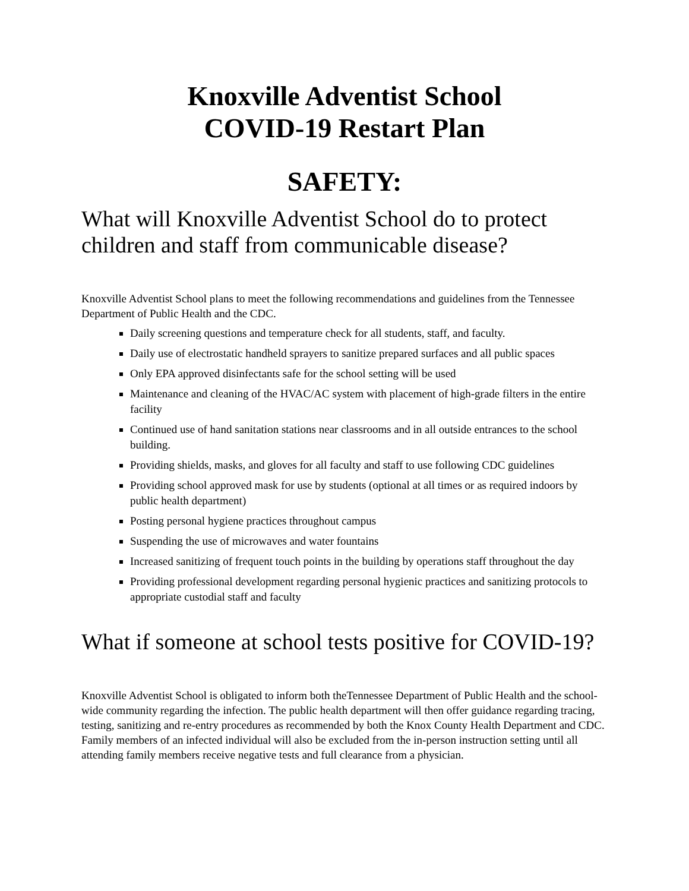Knoxville Adventist School
COVID-19 Restart Plan
SAFETY:
What will Knoxville Adventist School do to protect children and staff from communicable disease?
Knoxville Adventist School plans to meet the following recommendations and guidelines from the Tennessee Department of Public Health and the CDC.
Daily screening questions and temperature check for all students, staff, and faculty.
Daily use of electrostatic handheld sprayers to sanitize prepared surfaces and all public spaces
Only EPA approved disinfectants safe for the school setting will be used
Maintenance and cleaning of the HVAC/AC system with placement of high-grade filters in the entire facility
Continued use of hand sanitation stations near classrooms and in all outside entrances to the school building.
Providing shields, masks, and gloves for all faculty and staff to use following CDC guidelines
Providing school approved mask for use by students (optional at all times or as required indoors by public health department)
Posting personal hygiene practices throughout campus
Suspending the use of microwaves and water fountains
Increased sanitizing of frequent touch points in the building by operations staff throughout the day
Providing professional development regarding personal hygienic practices and sanitizing protocols to appropriate custodial staff and faculty
What if someone at school tests positive for COVID-19?
Knoxville Adventist School is obligated to inform both theTennessee Department of Public Health and the school-wide community regarding the infection. The public health department will then offer guidance regarding tracing, testing, sanitizing and re-entry procedures as recommended by both the Knox County Health Department and CDC. Family members of an infected individual will also be excluded from the in-person instruction setting until all attending family members receive negative tests and full clearance from a physician.